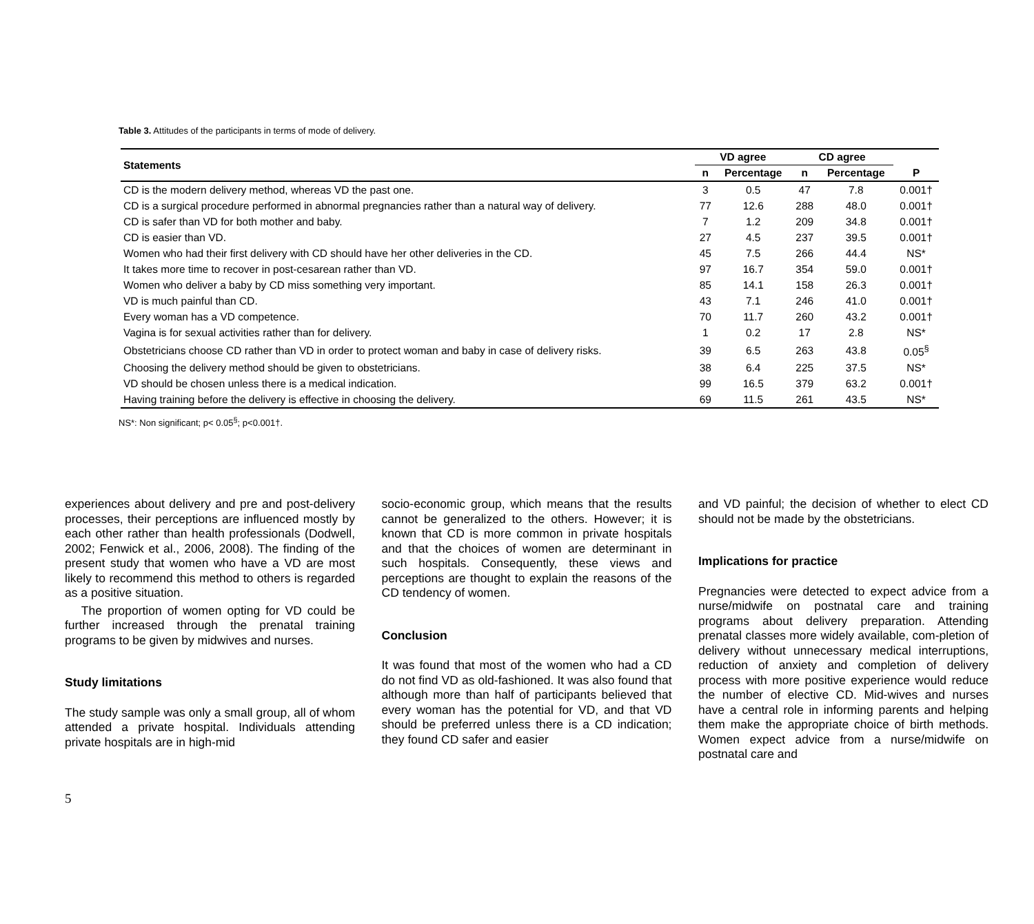Table 3. Attitudes of the participants in terms of mode of delivery.
| Statements | VD agree | | CD agree | | |
| --- | --- | --- | --- | --- | --- |
| | n | Percentage | n | Percentage | P |
| CD is the modern delivery method, whereas VD the past one. | 3 | 0.5 | 47 | 7.8 | 0.001† |
| CD is a surgical procedure performed in abnormal pregnancies rather than a natural way of delivery. | 77 | 12.6 | 288 | 48.0 | 0.001† |
| CD is safer than VD for both mother and baby. | 7 | 1.2 | 209 | 34.8 | 0.001† |
| CD is easier than VD. | 27 | 4.5 | 237 | 39.5 | 0.001† |
| Women who had their first delivery with CD should have her other deliveries in the CD. | 45 | 7.5 | 266 | 44.4 | NS* |
| It takes more time to recover in post-cesarean rather than VD. | 97 | 16.7 | 354 | 59.0 | 0.001† |
| Women who deliver a baby by CD miss something very important. | 85 | 14.1 | 158 | 26.3 | 0.001† |
| VD is much painful than CD. | 43 | 7.1 | 246 | 41.0 | 0.001† |
| Every woman has a VD competence. | 70 | 11.7 | 260 | 43.2 | 0.001† |
| Vagina is for sexual activities rather than for delivery. | 1 | 0.2 | 17 | 2.8 | NS* |
| Obstetricians choose CD rather than VD in order to protect woman and baby in case of delivery risks. | 39 | 6.5 | 263 | 43.8 | 0.05<sup>§</sup> |
| Choosing the delivery method should be given to obstetricians. | 38 | 6.4 | 225 | 37.5 | NS* |
| VD should be chosen unless there is a medical indication. | 99 | 16.5 | 379 | 63.2 | 0.001† |
| Having training before the delivery is effective in choosing the delivery. | 69 | 11.5 | 261 | 43.5 | NS* |
NS*: Non significant; p< 0.05<sup>§</sup>; p<0.001†.
experiences about delivery and pre and post-delivery processes, their perceptions are influenced mostly by each other rather than health professionals (Dodwell, 2002; Fenwick et al., 2006, 2008). The finding of the present study that women who have a VD are most likely to recommend this method to others is regarded as a positive situation.
The proportion of women opting for VD could be further increased through the prenatal training programs to be given by midwives and nurses.
Study limitations
The study sample was only a small group, all of whom attended a private hospital. Individuals attending private hospitals are in high-mid
socio-economic group, which means that the results cannot be generalized to the others. However; it is known that CD is more common in private hospitals and that the choices of women are determinant in such hospitals. Consequently, these views and perceptions are thought to explain the reasons of the CD tendency of women.
Conclusion
It was found that most of the women who had a CD do not find VD as old-fashioned. It was also found that although more than half of participants believed that every woman has the potential for VD, and that VD should be preferred unless there is a CD indication; they found CD safer and easier
and VD painful; the decision of whether to elect CD should not be made by the obstetricians.
Implications for practice
Pregnancies were detected to expect advice from a nurse/midwife on postnatal care and training programs about delivery preparation. Attending prenatal classes more widely available, com-pletion of delivery without unnecessary medical interruptions, reduction of anxiety and completion of delivery process with more positive experience would reduce the number of elective CD. Mid-wives and nurses have a central role in informing parents and helping them make the appropriate choice of birth methods. Women expect advice from a nurse/midwife on postnatal care and
5